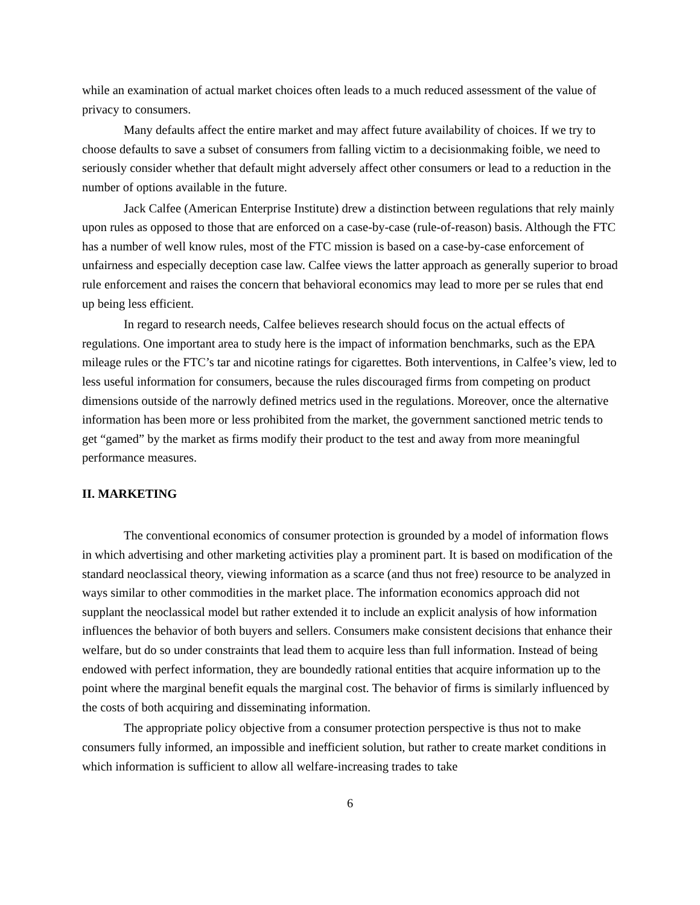while an examination of actual market choices often leads to a much reduced assessment of the value of privacy to consumers.
Many defaults affect the entire market and may affect future availability of choices. If we try to choose defaults to save a subset of consumers from falling victim to a decisionmaking foible, we need to seriously consider whether that default might adversely affect other consumers or lead to a reduction in the number of options available in the future.
Jack Calfee (American Enterprise Institute) drew a distinction between regulations that rely mainly upon rules as opposed to those that are enforced on a case-by-case (rule-of-reason) basis. Although the FTC has a number of well know rules, most of the FTC mission is based on a case-by-case enforcement of unfairness and especially deception case law. Calfee views the latter approach as generally superior to broad rule enforcement and raises the concern that behavioral economics may lead to more per se rules that end up being less efficient.
In regard to research needs, Calfee believes research should focus on the actual effects of regulations. One important area to study here is the impact of information benchmarks, such as the EPA mileage rules or the FTC’s tar and nicotine ratings for cigarettes. Both interventions, in Calfee’s view, led to less useful information for consumers, because the rules discouraged firms from competing on product dimensions outside of the narrowly defined metrics used in the regulations. Moreover, once the alternative information has been more or less prohibited from the market, the government sanctioned metric tends to get “gamed” by the market as firms modify their product to the test and away from more meaningful performance measures.
II. MARKETING
The conventional economics of consumer protection is grounded by a model of information flows in which advertising and other marketing activities play a prominent part. It is based on modification of the standard neoclassical theory, viewing information as a scarce (and thus not free) resource to be analyzed in ways similar to other commodities in the market place. The information economics approach did not supplant the neoclassical model but rather extended it to include an explicit analysis of how information influences the behavior of both buyers and sellers. Consumers make consistent decisions that enhance their welfare, but do so under constraints that lead them to acquire less than full information. Instead of being endowed with perfect information, they are boundedly rational entities that acquire information up to the point where the marginal benefit equals the marginal cost. The behavior of firms is similarly influenced by the costs of both acquiring and disseminating information.
The appropriate policy objective from a consumer protection perspective is thus not to make consumers fully informed, an impossible and inefficient solution, but rather to create market conditions in which information is sufficient to allow all welfare-increasing trades to take
6